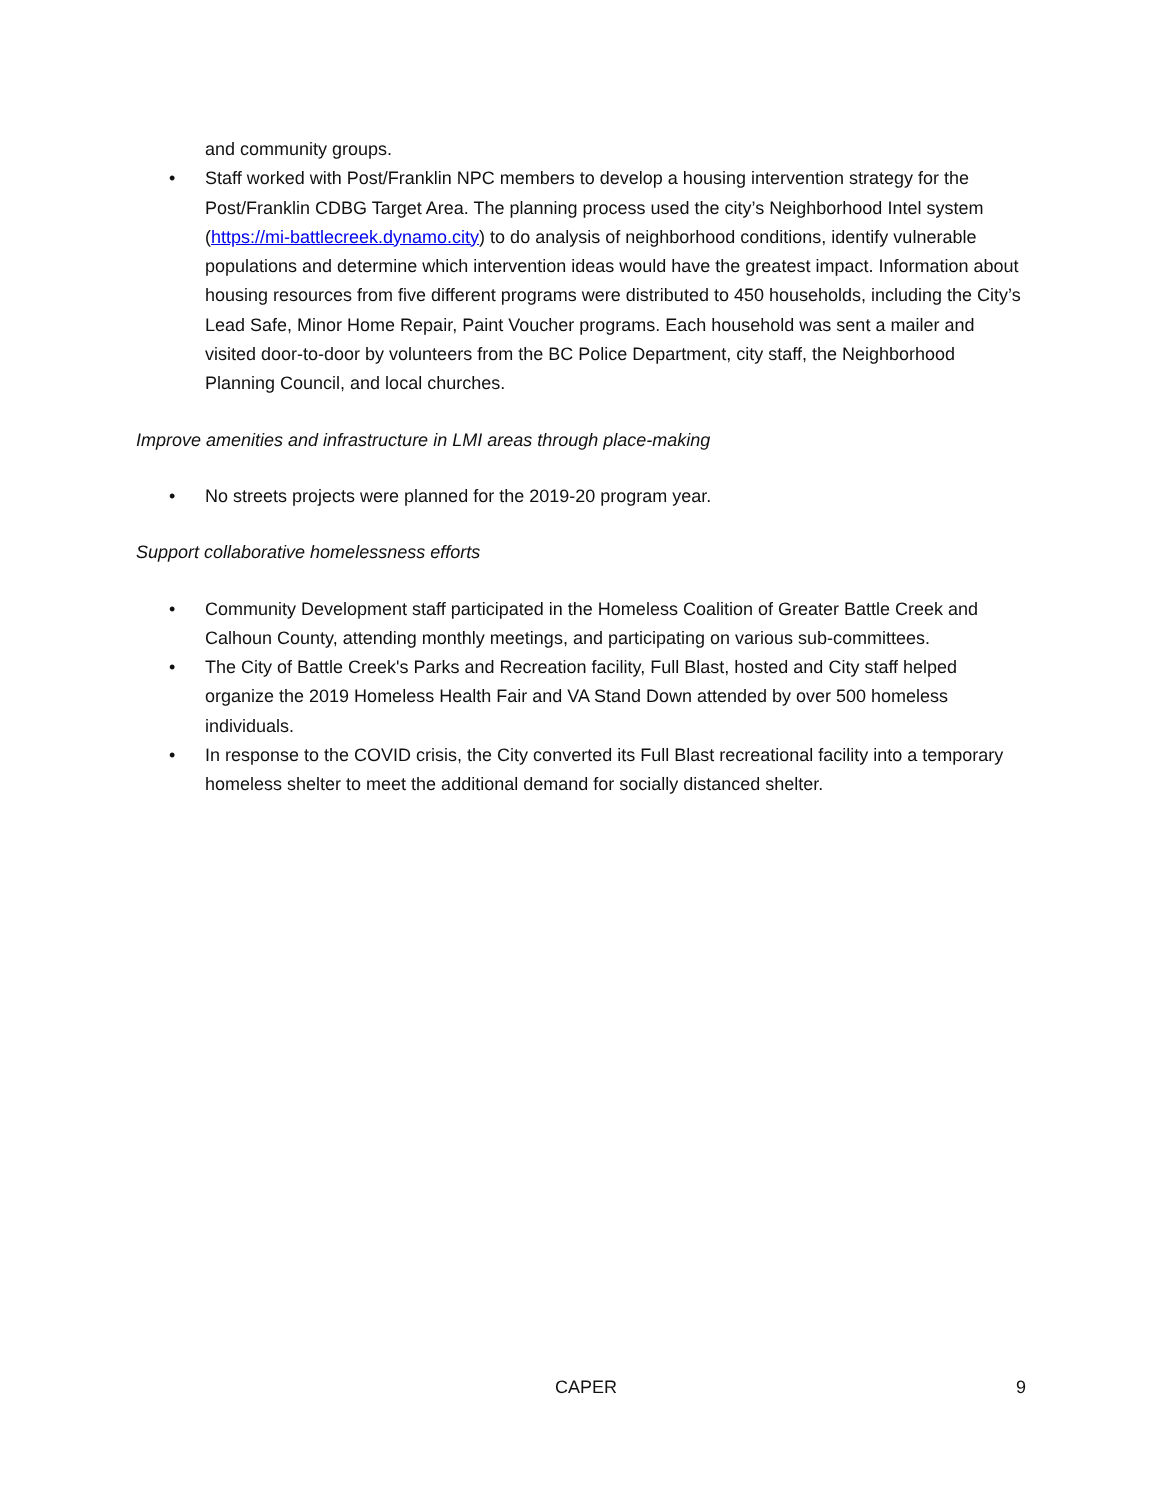and community groups.
• Staff worked with Post/Franklin NPC members to develop a housing intervention strategy for the Post/Franklin CDBG Target Area. The planning process used the city’s Neighborhood Intel system (https://mi-battlecreek.dynamo.city) to do analysis of neighborhood conditions, identify vulnerable populations and determine which intervention ideas would have the greatest impact. Information about housing resources from five different programs were distributed to 450 households, including the City’s Lead Safe, Minor Home Repair, Paint Voucher programs. Each household was sent a mailer and visited door-to-door by volunteers from the BC Police Department, city staff, the Neighborhood Planning Council, and local churches.
Improve amenities and infrastructure in LMI areas through place-making
• No streets projects were planned for the 2019-20 program year.
Support collaborative homelessness efforts
• Community Development staff participated in the Homeless Coalition of Greater Battle Creek and Calhoun County, attending monthly meetings, and participating on various sub-committees.
• The City of Battle Creek's Parks and Recreation facility, Full Blast, hosted and City staff helped organize the 2019 Homeless Health Fair and VA Stand Down attended by over 500 homeless individuals.
• In response to the COVID crisis, the City converted its Full Blast recreational facility into a temporary homeless shelter to meet the additional demand for socially distanced shelter.
CAPER 9